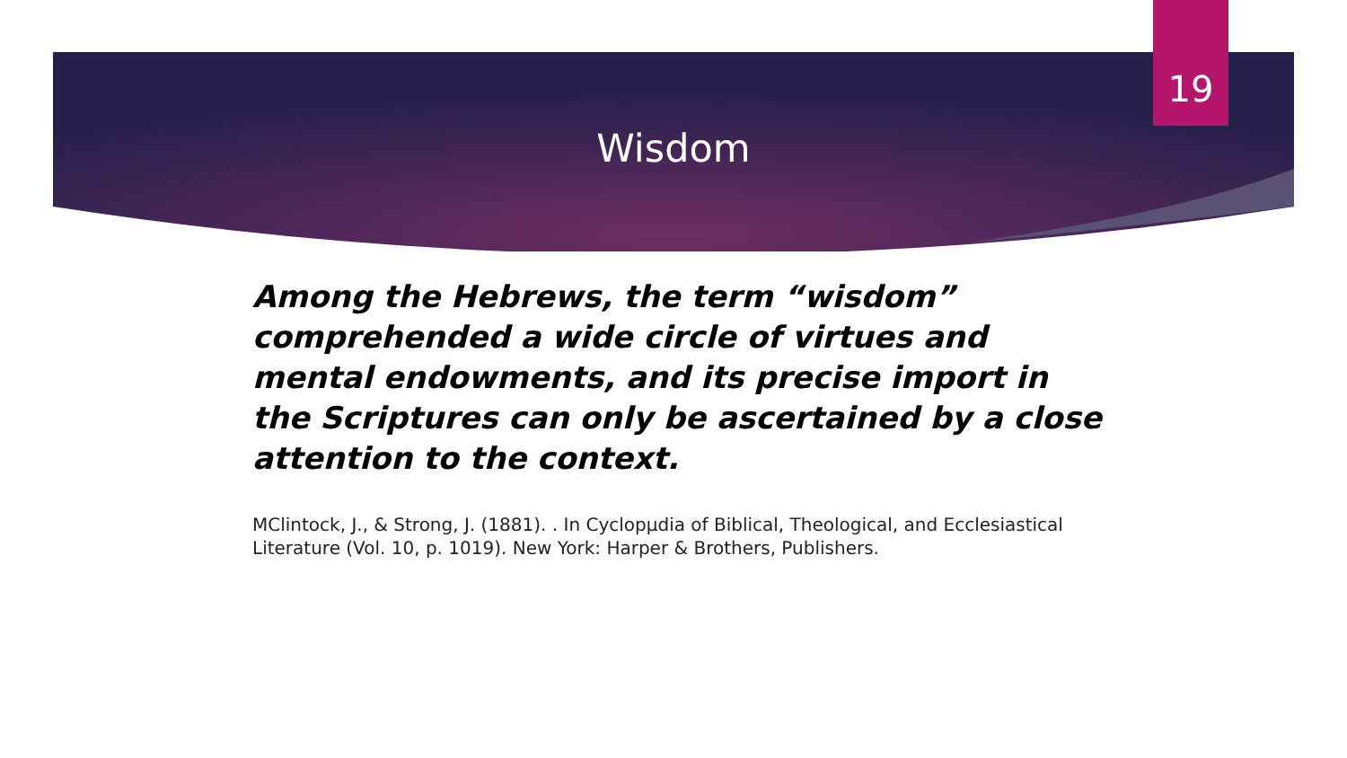19
Wisdom
Among the Hebrews, the term “wisdom” comprehended a wide circle of virtues and mental endowments, and its precise import in the Scriptures can only be ascertained by a close attention to the context.
MClintock, J., & Strong, J. (1881). . In Cyclopµdia of Biblical, Theological, and Ecclesiastical Literature (Vol. 10, p. 1019). New York: Harper & Brothers, Publishers.